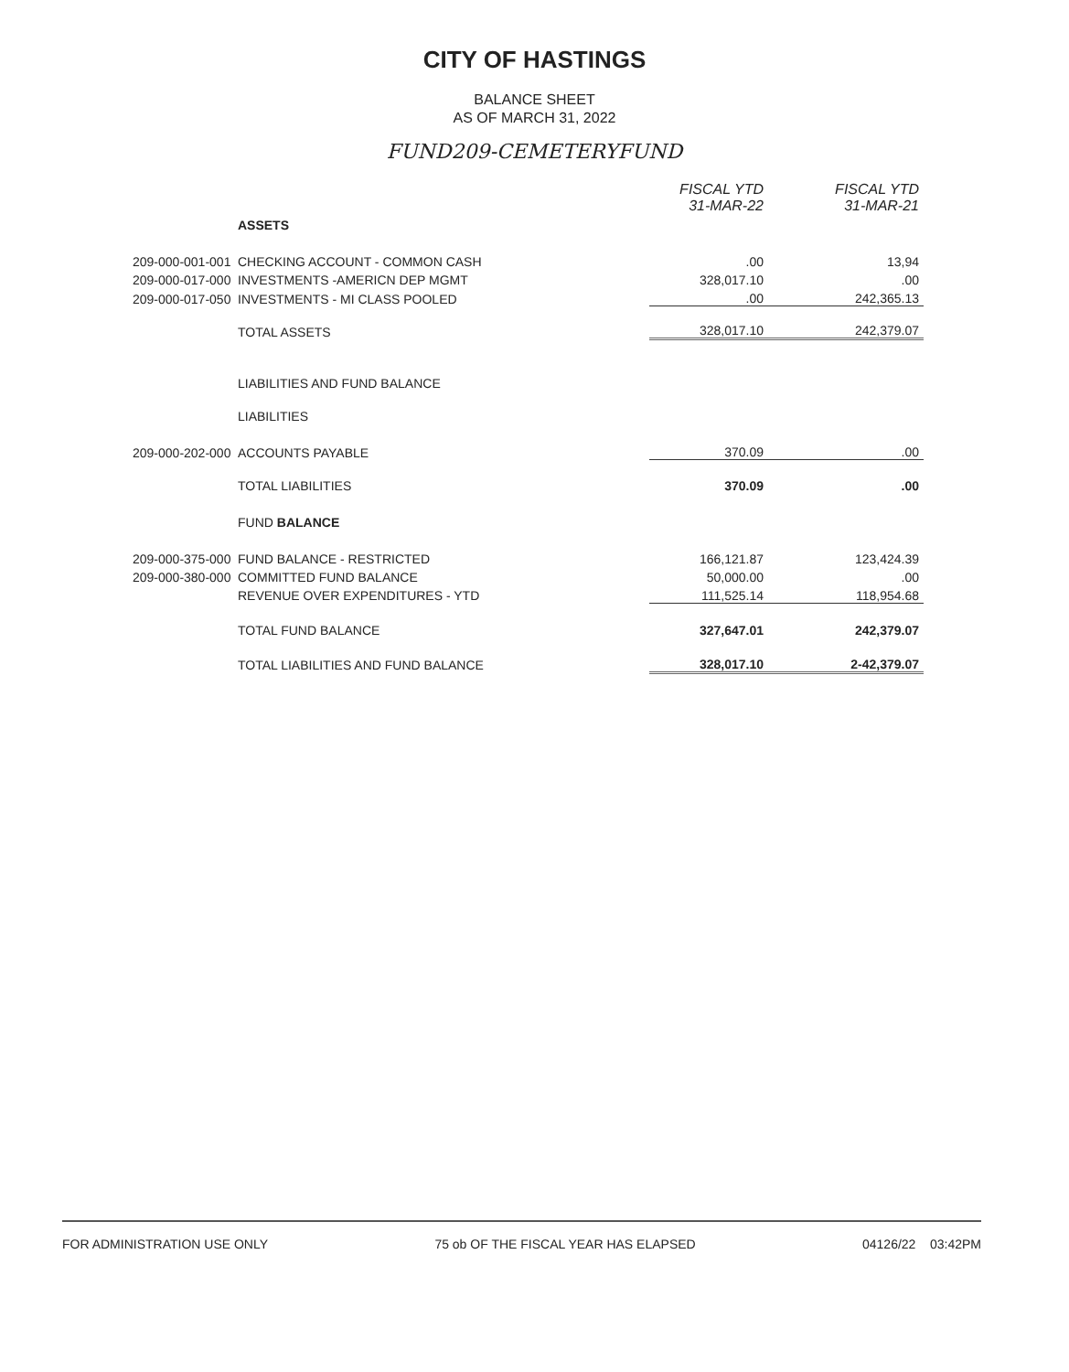CITY OF HASTINGS
BALANCE SHEET
AS OF MARCH 31, 2022
FUND209-CEMETERYFUND
| | | FISCAL YTD 31-MAR-22 | FISCAL YTD 31-MAR-21 |
| | ASSETS | | |
| 209-000-001-001 | CHECKING ACCOUNT - COMMON CASH | .00 | 13,94 |
| 209-000-017-000 | INVESTMENTS -AMERICN DEP MGMT | 328,017.10 | .00 |
| 209-000-017-050 | INVESTMENTS - MI CLASS POOLED | .00 | 242,365.13 |
| | TOTAL ASSETS | 328,017.10 | 242,379.07 |
| | LIABILITIES AND FUND BALANCE | | |
| | LIABILITIES | | |
| 209-000-202-000 | ACCOUNTS PAYABLE | 370.09 | .00 |
| | TOTAL LIABILITIES | 370.09 | .00 |
| | FUND BALANCE | | |
| 209-000-375-000 | FUND BALANCE - RESTRICTED | 166,121.87 | 123,424.39 |
| 209-000-380-000 | COMMITTED FUND BALANCE | 50,000.00 | .00 |
| | REVENUE OVER EXPENDITURES - YTD | 111,525.14 | 118,954.68 |
| | TOTAL FUND BALANCE | 327,647.01 | 242,379.07 |
| | TOTAL LIABILITIES AND FUND BALANCE | 328,017.10 | 2-42,379.07 |
FOR ADMINISTRATION USE ONLY 75 ob OF THE FISCAL YEAR HAS ELAPSED 04126/22 03:42PM